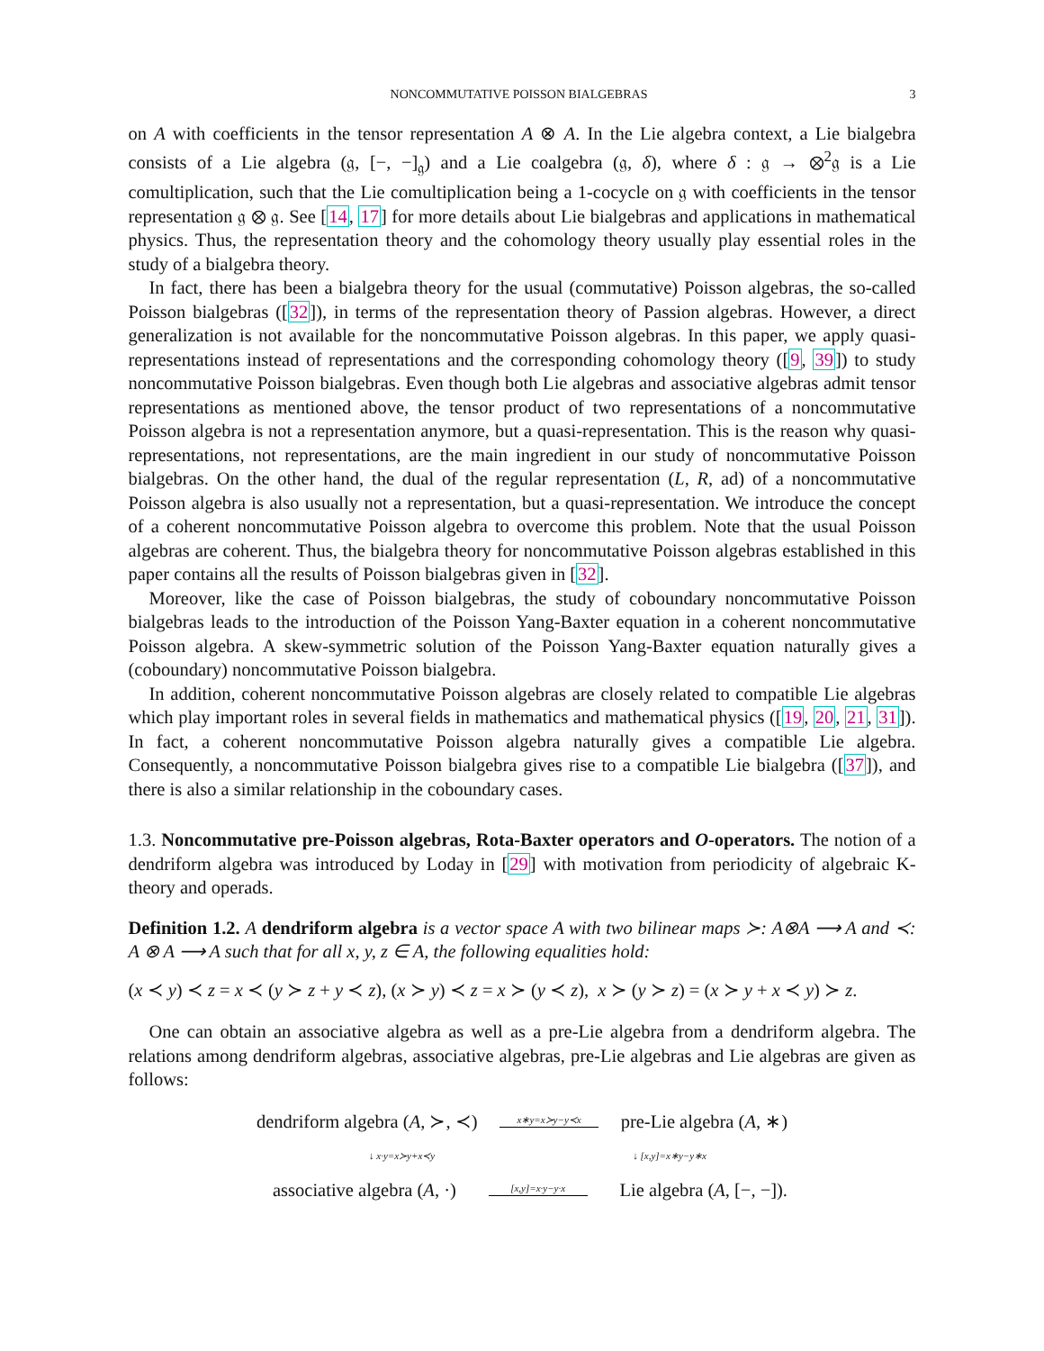NONCOMMUTATIVE POISSON BIALGEBRAS 3
on A with coefficients in the tensor representation A ⊗ A. In the Lie algebra context, a Lie bialgebra consists of a Lie algebra (𝔤, [−, −]<sub>𝔤</sub>) and a Lie coalgebra (𝔤, δ), where δ : 𝔤 → ⊗<sup>2</sup>𝔤 is a Lie comultiplication, such that the Lie comultiplication being a 1-cocycle on 𝔤 with coefficients in the tensor representation 𝔤 ⊗ 𝔤. See [14, 17] for more details about Lie bialgebras and applications in mathematical physics. Thus, the representation theory and the cohomology theory usually play essential roles in the study of a bialgebra theory.
In fact, there has been a bialgebra theory for the usual (commutative) Poisson algebras, the so-called Poisson bialgebras ([32]), in terms of the representation theory of Passion algebras. However, a direct generalization is not available for the noncommutative Poisson algebras. In this paper, we apply quasi-representations instead of representations and the corresponding cohomology theory ([9, 39]) to study noncommutative Poisson bialgebras. Even though both Lie algebras and associative algebras admit tensor representations as mentioned above, the tensor product of two representations of a noncommutative Poisson algebra is not a representation anymore, but a quasi-representation. This is the reason why quasi-representations, not representations, are the main ingredient in our study of noncommutative Poisson bialgebras. On the other hand, the dual of the regular representation (L, R, ad) of a noncommutative Poisson algebra is also usually not a representation, but a quasi-representation. We introduce the concept of a coherent noncommutative Poisson algebra to overcome this problem. Note that the usual Poisson algebras are coherent. Thus, the bialgebra theory for noncommutative Poisson algebras established in this paper contains all the results of Poisson bialgebras given in [32].
Moreover, like the case of Poisson bialgebras, the study of coboundary noncommutative Poisson bialgebras leads to the introduction of the Poisson Yang-Baxter equation in a coherent noncommutative Poisson algebra. A skew-symmetric solution of the Poisson Yang-Baxter equation naturally gives a (coboundary) noncommutative Poisson bialgebra.
In addition, coherent noncommutative Poisson algebras are closely related to compatible Lie algebras which play important roles in several fields in mathematics and mathematical physics ([19, 20, 21, 31]). In fact, a coherent noncommutative Poisson algebra naturally gives a compatible Lie algebra. Consequently, a noncommutative Poisson bialgebra gives rise to a compatible Lie bialgebra ([37]), and there is also a similar relationship in the coboundary cases.
1.3. Noncommutative pre-Poisson algebras, Rota-Baxter operators and O-operators. The notion of a dendriform algebra was introduced by Loday in [29] with motivation from periodicity of algebraic K-theory and operads.
Definition 1.2. A dendriform algebra is a vector space A with two bilinear maps ≻: A⊗A ⟶ A and ≺: A ⊗ A ⟶ A such that for all x, y, z ∈ A, the following equalities hold:
(x ≺ y) ≺ z = x ≺ (y ≻ z + y ≺ z), (x ≻ y) ≺ z = x ≻ (y ≺ z), x ≻ (y ≻ z) = (x ≻ y + x ≺ y) ≻ z.
One can obtain an associative algebra as well as a pre-Lie algebra from a dendriform algebra. The relations among dendriform algebras, associative algebras, pre-Lie algebras and Lie algebras are given as follows:
dendriform algebra (A, ≻, ≺) x∗y=x≻y−y≺x pre-Lie algebra (A, ∗)
↓ x·y=x≻y+x≺y ↓ [x,y]=x∗y−y∗x
associative algebra (A, ·) [x,y]=x·y−y·x Lie algebra (A, [−, −]).